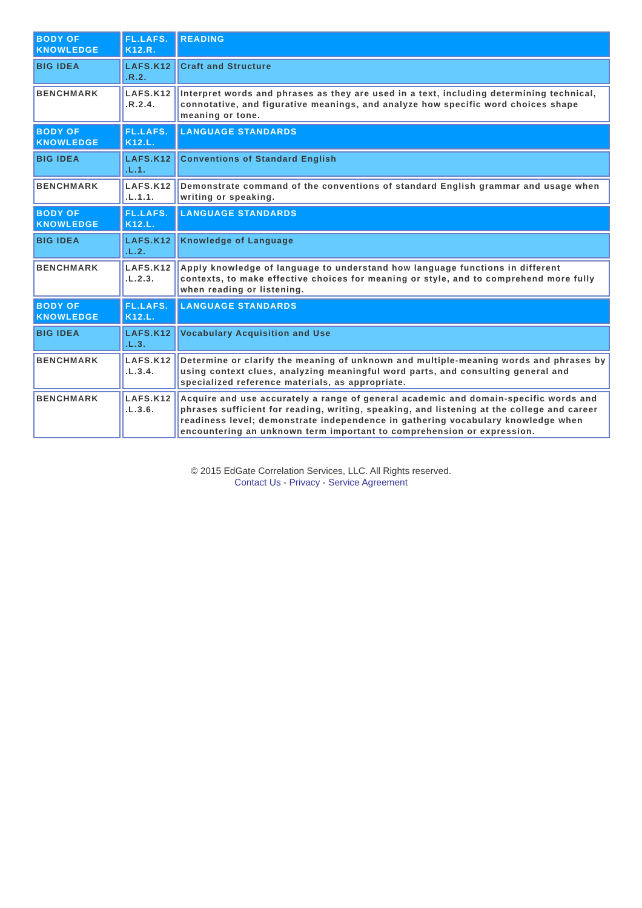| BODY OF KNOWLEDGE | FL.LAFS. K12.R. | READING |
| BIG IDEA | LAFS.K12 .R.2. | Craft and Structure |
| BENCHMARK | LAFS.K12 .R.2.4. | Interpret words and phrases as they are used in a text, including determining technical, connotative, and figurative meanings, and analyze how specific word choices shape meaning or tone. |
| BODY OF KNOWLEDGE | FL.LAFS. K12.L. | LANGUAGE STANDARDS |
| BIG IDEA | LAFS.K12 .L.1. | Conventions of Standard English |
| BENCHMARK | LAFS.K12 .L.1.1. | Demonstrate command of the conventions of standard English grammar and usage when writing or speaking. |
| BODY OF KNOWLEDGE | FL.LAFS. K12.L. | LANGUAGE STANDARDS |
| BIG IDEA | LAFS.K12 .L.2. | Knowledge of Language |
| BENCHMARK | LAFS.K12 .L.2.3. | Apply knowledge of language to understand how language functions in different contexts, to make effective choices for meaning or style, and to comprehend more fully when reading or listening. |
| BODY OF KNOWLEDGE | FL.LAFS. K12.L. | LANGUAGE STANDARDS |
| BIG IDEA | LAFS.K12 .L.3. | Vocabulary Acquisition and Use |
| BENCHMARK | LAFS.K12 .L.3.4. | Determine or clarify the meaning of unknown and multiple-meaning words and phrases by using context clues, analyzing meaningful word parts, and consulting general and specialized reference materials, as appropriate. |
| BENCHMARK | LAFS.K12 .L.3.6. | Acquire and use accurately a range of general academic and domain-specific words and phrases sufficient for reading, writing, speaking, and listening at the college and career readiness level; demonstrate independence in gathering vocabulary knowledge when encountering an unknown term important to comprehension or expression. |
© 2015 EdGate Correlation Services, LLC. All Rights reserved.
Contact Us - Privacy - Service Agreement